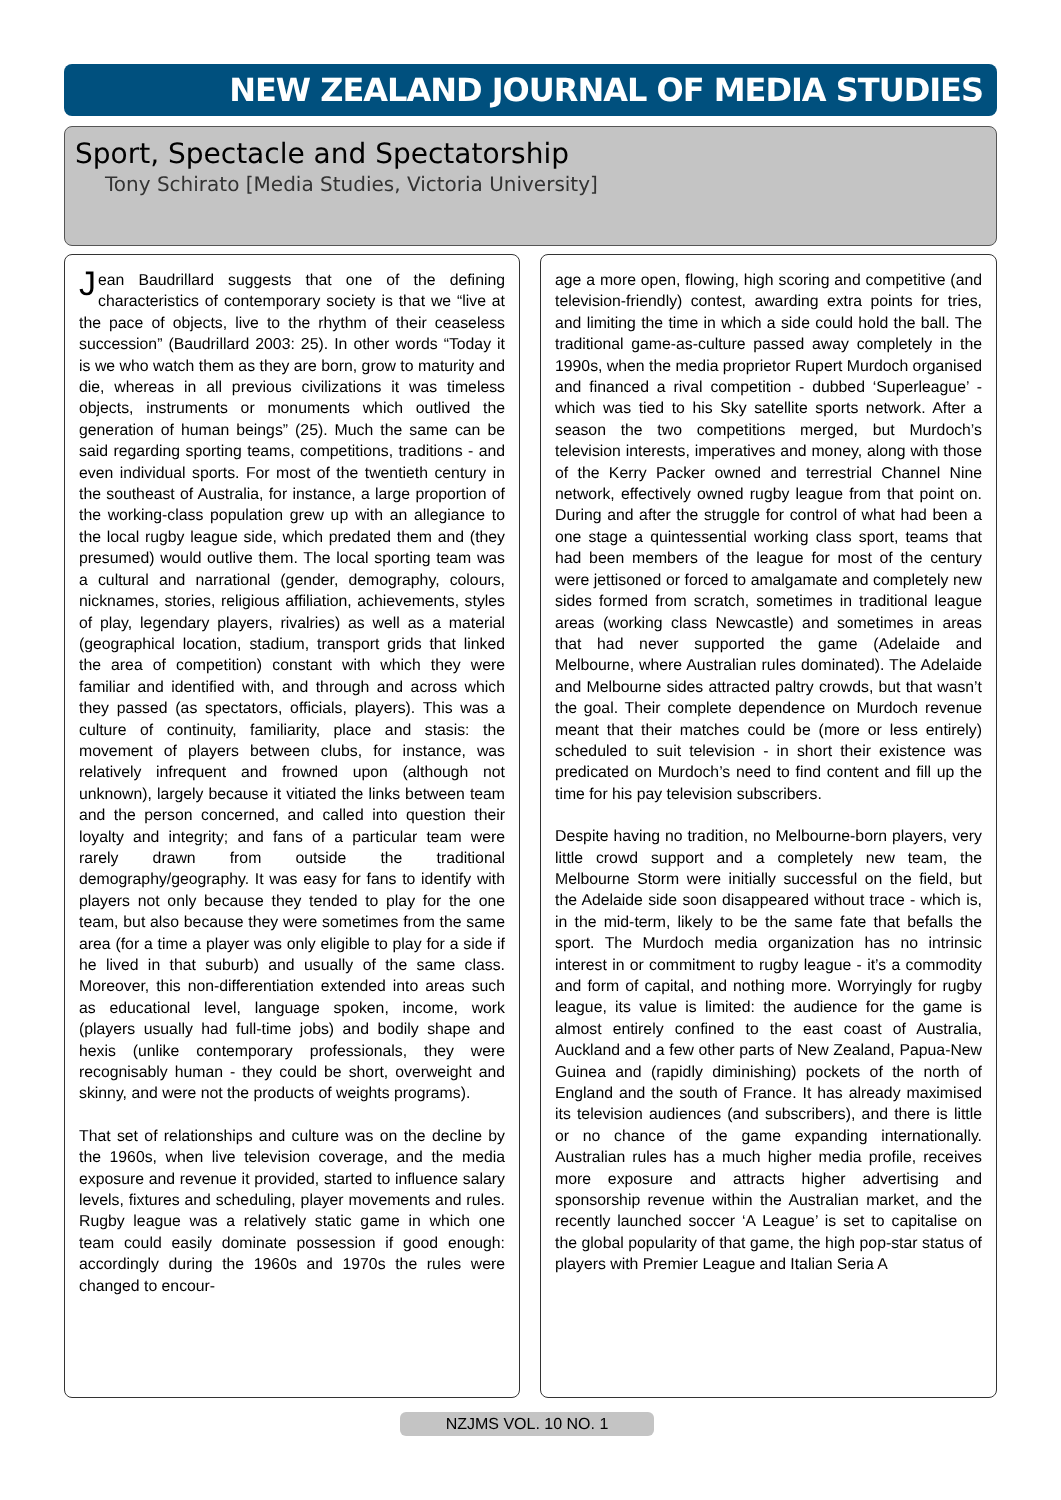NEW ZEALAND JOURNAL OF MEDIA STUDIES
Sport, Spectacle and Spectatorship
Tony Schirato [Media Studies, Victoria University]
Jean Baudrillard suggests that one of the defining characteristics of contemporary society is that we “live at the pace of objects, live to the rhythm of their ceaseless succession” (Baudrillard 2003: 25). In other words “Today it is we who watch them as they are born, grow to maturity and die, whereas in all previous civilizations it was timeless objects, instruments or monuments which outlived the generation of human beings” (25). Much the same can be said regarding sporting teams, competitions, traditions - and even individual sports. For most of the twentieth century in the southeast of Australia, for instance, a large proportion of the working-class population grew up with an allegiance to the local rugby league side, which predated them and (they presumed) would outlive them. The local sporting team was a cultural and narrational (gender, demography, colours, nicknames, stories, religious affiliation, achievements, styles of play, legendary players, rivalries) as well as a material (geographical location, stadium, transport grids that linked the area of competition) constant with which they were familiar and identified with, and through and across which they passed (as spectators, officials, players). This was a culture of continuity, familiarity, place and stasis: the movement of players between clubs, for instance, was relatively infrequent and frowned upon (although not unknown), largely because it vitiated the links between team and the person concerned, and called into question their loyalty and integrity; and fans of a particular team were rarely drawn from outside the traditional demography/geography. It was easy for fans to identify with players not only because they tended to play for the one team, but also because they were sometimes from the same area (for a time a player was only eligible to play for a side if he lived in that suburb) and usually of the same class. Moreover, this non-differentiation extended into areas such as educational level, language spoken, income, work (players usually had full-time jobs) and bodily shape and hexis (unlike contemporary professionals, they were recognisably human - they could be short, overweight and skinny, and were not the products of weights programs).
That set of relationships and culture was on the decline by the 1960s, when live television coverage, and the media exposure and revenue it provided, started to influence salary levels, fixtures and scheduling, player movements and rules. Rugby league was a relatively static game in which one team could easily dominate possession if good enough: accordingly during the 1960s and 1970s the rules were changed to encour-
age a more open, flowing, high scoring and competitive (and television-friendly) contest, awarding extra points for tries, and limiting the time in which a side could hold the ball. The traditional game-as-culture passed away completely in the 1990s, when the media proprietor Rupert Murdoch organised and financed a rival competition - dubbed ‘Superleague’ - which was tied to his Sky satellite sports network. After a season the two competitions merged, but Murdoch’s television interests, imperatives and money, along with those of the Kerry Packer owned and terrestrial Channel Nine network, effectively owned rugby league from that point on. During and after the struggle for control of what had been a one stage a quintessential working class sport, teams that had been members of the league for most of the century were jettisoned or forced to amalgamate and completely new sides formed from scratch, sometimes in traditional league areas (working class Newcastle) and sometimes in areas that had never supported the game (Adelaide and Melbourne, where Australian rules dominated). The Adelaide and Melbourne sides attracted paltry crowds, but that wasn’t the goal. Their complete dependence on Murdoch revenue meant that their matches could be (more or less entirely) scheduled to suit television - in short their existence was predicated on Murdoch’s need to find content and fill up the time for his pay television subscribers.
Despite having no tradition, no Melbourne-born players, very little crowd support and a completely new team, the Melbourne Storm were initially successful on the field, but the Adelaide side soon disappeared without trace - which is, in the mid-term, likely to be the same fate that befalls the sport. The Murdoch media organization has no intrinsic interest in or commitment to rugby league - it’s a commodity and form of capital, and nothing more. Worryingly for rugby league, its value is limited: the audience for the game is almost entirely confined to the east coast of Australia, Auckland and a few other parts of New Zealand, Papua-New Guinea and (rapidly diminishing) pockets of the north of England and the south of France. It has already maximised its television audiences (and subscribers), and there is little or no chance of the game expanding internationally. Australian rules has a much higher media profile, receives more exposure and attracts higher advertising and sponsorship revenue within the Australian market, and the recently launched soccer ‘A League’ is set to capitalise on the global popularity of that game, the high pop-star status of players with Premier League and Italian Seria A
NZJMS VOL. 10 NO. 1